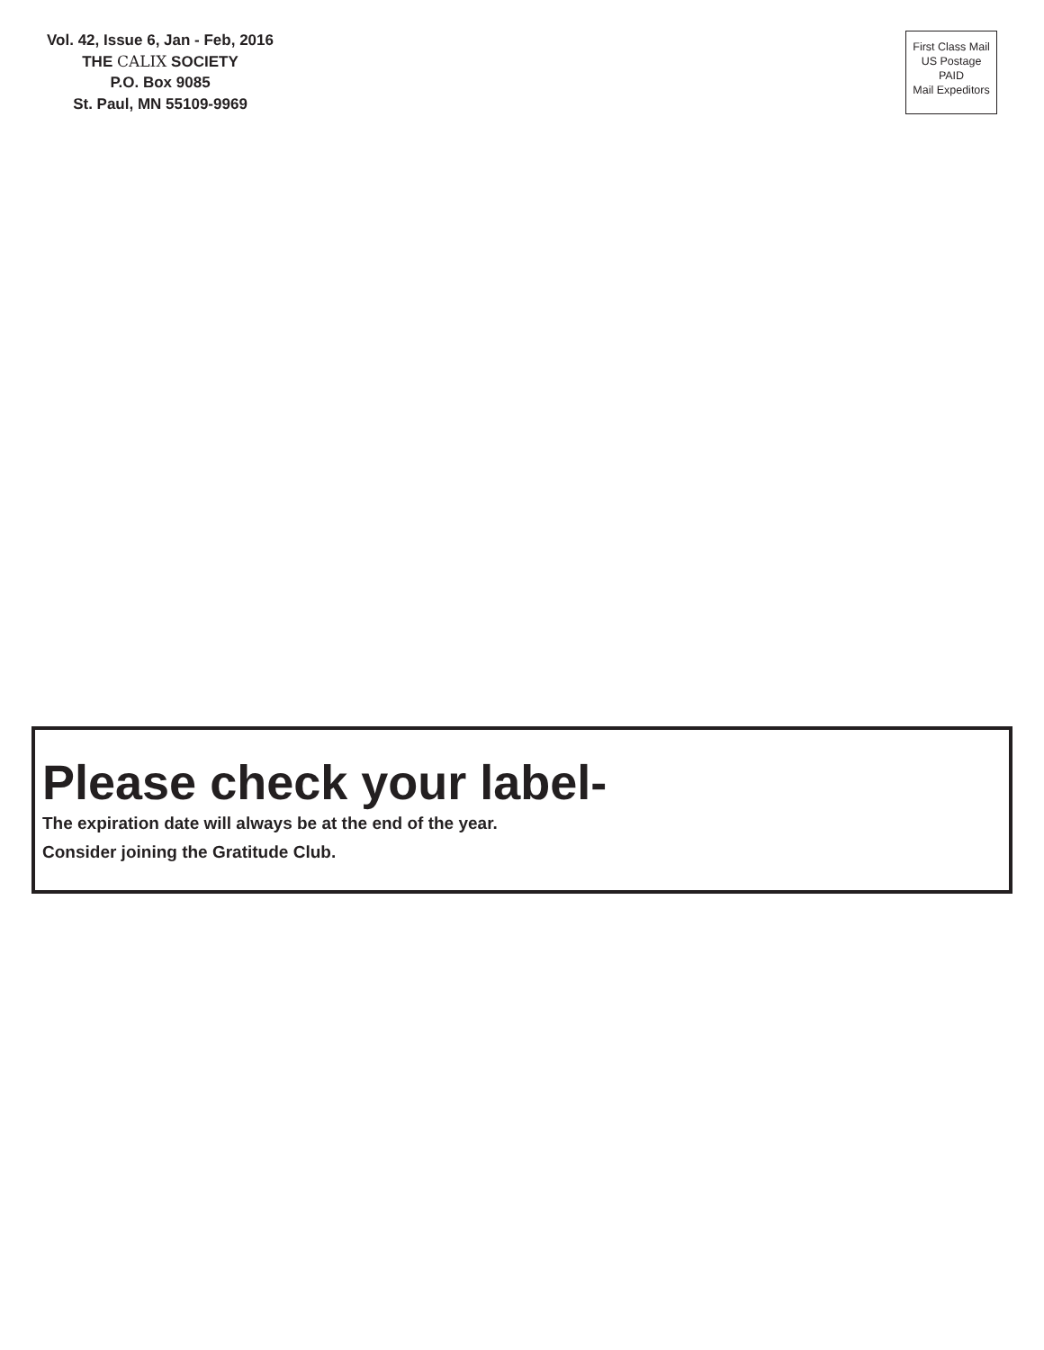Vol. 42, Issue 6, Jan - Feb, 2016
THE CALIX SOCIETY
P.O. Box 9085
St. Paul, MN 55109-9969
First Class Mail
US Postage
PAID
Mail Expeditors
Please check your label-
The expiration date will always be at the end of the year.
Consider joining the Gratitude Club.